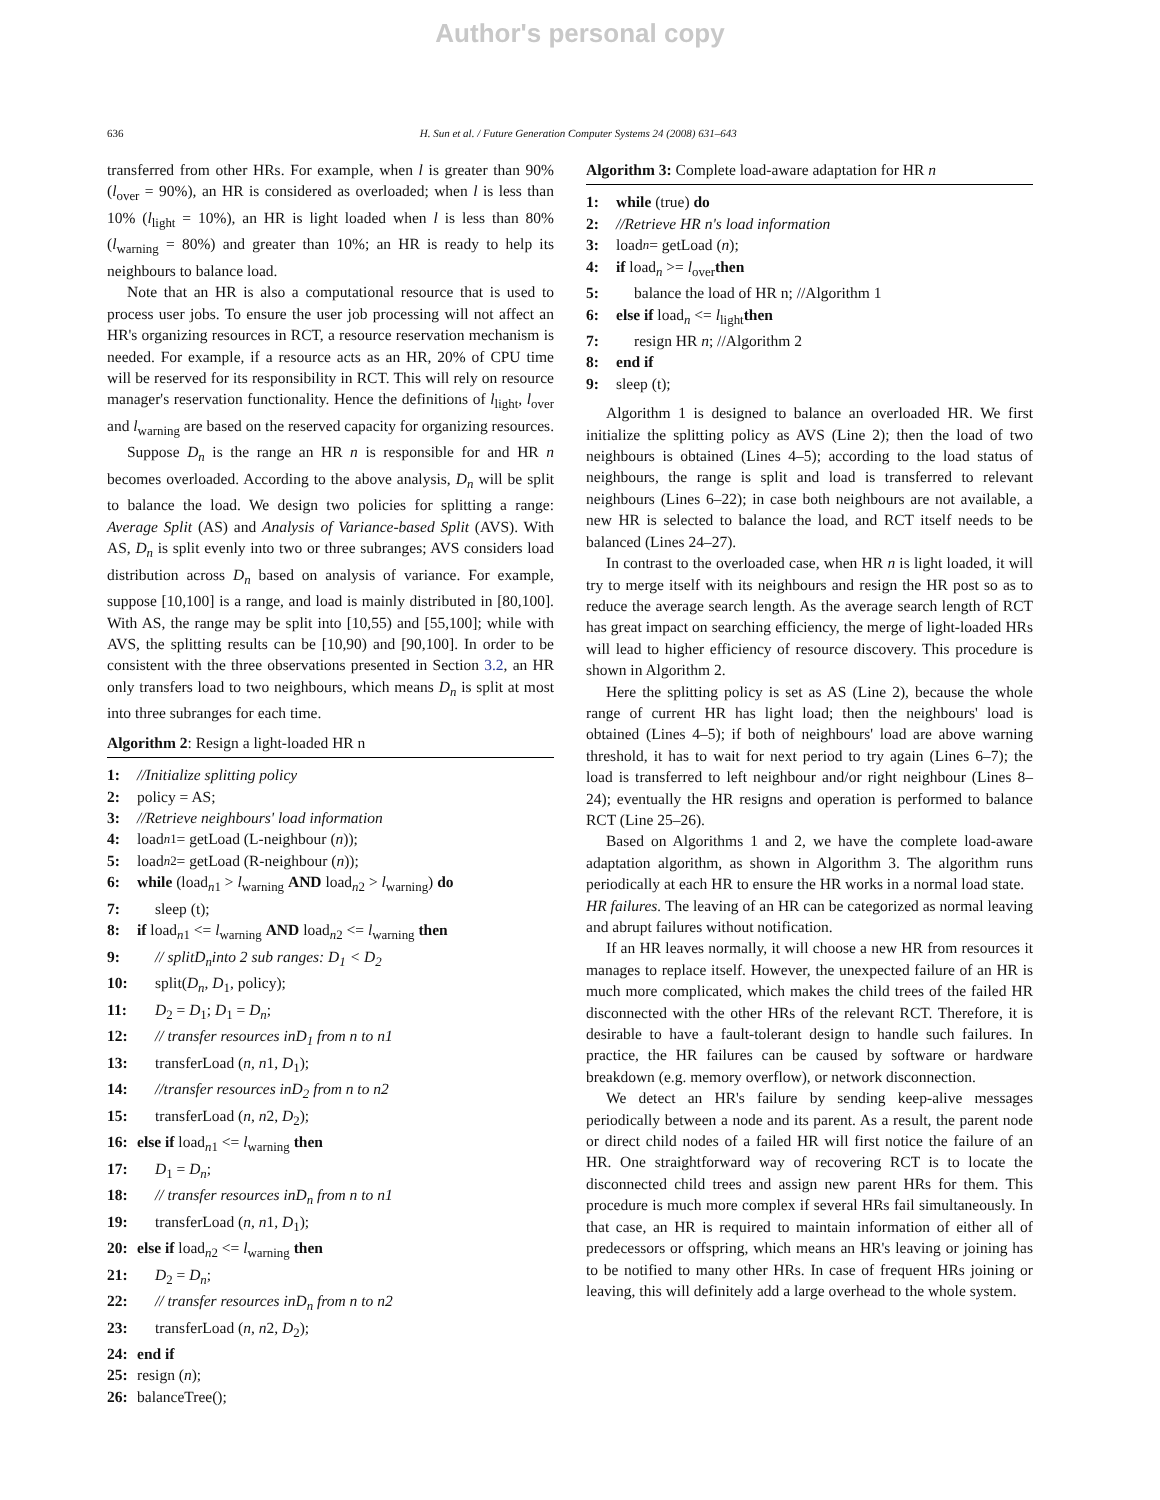Author's personal copy
636 H. Sun et al. / Future Generation Computer Systems 24 (2008) 631–643
transferred from other HRs. For example, when l is greater than 90% (l<sub>over</sub> = 90%), an HR is considered as overloaded; when l is less than 10% (l<sub>light</sub> = 10%), an HR is light loaded when l is less than 80% (l<sub>warning</sub> = 80%) and greater than 10%; an HR is ready to help its neighbours to balance load.
Note that an HR is also a computational resource that is used to process user jobs. To ensure the user job processing will not affect an HR's organizing resources in RCT, a resource reservation mechanism is needed. For example, if a resource acts as an HR, 20% of CPU time will be reserved for its responsibility in RCT. This will rely on resource manager's reservation functionality. Hence the definitions of l<sub>light</sub>, l<sub>over</sub> and l<sub>warning</sub> are based on the reserved capacity for organizing resources.
Suppose D<sub>n</sub> is the range an HR n is responsible for and HR n becomes overloaded. According to the above analysis, D<sub>n</sub> will be split to balance the load. We design two policies for splitting a range: Average Split (AS) and Analysis of Variance-based Split (AVS). With AS, D<sub>n</sub> is split evenly into two or three subranges; AVS considers load distribution across D<sub>n</sub> based on analysis of variance. For example, suppose [10,100] is a range, and load is mainly distributed in [80,100]. With AS, the range may be split into [10,55) and [55,100]; while with AVS, the splitting results can be [10,90) and [90,100]. In order to be consistent with the three observations presented in Section 3.2, an HR only transfers load to two neighbours, which means D<sub>n</sub> is split at most into three subranges for each time.
Algorithm 2: Resign a light-loaded HR n
1: //Initialize splitting policy
2: policy = AS;
3: //Retrieve neighbours' load information
4: load<sub>n1</sub> = getLoad (L-neighbour (n));
5: load<sub>n2</sub> = getLoad (R-neighbour (n));
6: while (load<sub>n1</sub> > l<sub>warning</sub> AND load<sub>n2</sub> > l<sub>warning</sub>) do
7: sleep (t);
8: if load<sub>n1</sub> <= l<sub>warning</sub> AND load<sub>n2</sub> <= l<sub>warning</sub> then
9: // splitD<sub>n</sub>into 2 sub ranges: D<sub>1</sub> < D<sub>2</sub>
10: split(D<sub>n</sub>, D<sub>1</sub>, policy);
11: D<sub>2</sub> = D<sub>1</sub>; D<sub>1</sub> = D<sub>n</sub>;
12: // transfer resources inD<sub>1</sub> from n to n1
13: transferLoad (n, n1, D<sub>1</sub>);
14: //transfer resources inD<sub>2</sub> from n to n2
15: transferLoad (n, n2, D<sub>2</sub>);
16: else if load<sub>n1</sub> <= l<sub>warning</sub> then
17: D<sub>1</sub> = D<sub>n</sub>;
18: // transfer resources inD<sub>n</sub> from n to n1
19: transferLoad (n, n1, D<sub>1</sub>);
20: else if load<sub>n2</sub> <= l<sub>warning</sub> then
21: D<sub>2</sub> = D<sub>n</sub>;
22: // transfer resources inD<sub>n</sub> from n to n2
23: transferLoad (n, n2, D<sub>2</sub>);
24: end if
25: resign (n);
26: balanceTree();
Algorithm 3: Complete load-aware adaptation for HR n
1: while (true) do
2: //Retrieve HR n's load information
3: load<sub>n</sub> = getLoad (n);
4: if load<sub>n</sub> >= l<sub>over</sub>then
5: balance the load of HR n; //Algorithm 1
6: else if load<sub>n</sub> <= l<sub>light</sub>then
7: resign HR n; //Algorithm 2
8: end if
9: sleep (t);
Algorithm 1 is designed to balance an overloaded HR. We first initialize the splitting policy as AVS (Line 2); then the load of two neighbours is obtained (Lines 4–5); according to the load status of neighbours, the range is split and load is transferred to relevant neighbours (Lines 6–22); in case both neighbours are not available, a new HR is selected to balance the load, and RCT itself needs to be balanced (Lines 24–27).
In contrast to the overloaded case, when HR n is light loaded, it will try to merge itself with its neighbours and resign the HR post so as to reduce the average search length. As the average search length of RCT has great impact on searching efficiency, the merge of light-loaded HRs will lead to higher efficiency of resource discovery. This procedure is shown in Algorithm 2.
Here the splitting policy is set as AS (Line 2), because the whole range of current HR has light load; then the neighbours' load is obtained (Lines 4–5); if both of neighbours' load are above warning threshold, it has to wait for next period to try again (Lines 6–7); the load is transferred to left neighbour and/or right neighbour (Lines 8–24); eventually the HR resigns and operation is performed to balance RCT (Line 25–26).
Based on Algorithms 1 and 2, we have the complete load-aware adaptation algorithm, as shown in Algorithm 3. The algorithm runs periodically at each HR to ensure the HR works in a normal load state.
HR failures. The leaving of an HR can be categorized as normal leaving and abrupt failures without notification.
If an HR leaves normally, it will choose a new HR from resources it manages to replace itself. However, the unexpected failure of an HR is much more complicated, which makes the child trees of the failed HR disconnected with the other HRs of the relevant RCT. Therefore, it is desirable to have a fault-tolerant design to handle such failures. In practice, the HR failures can be caused by software or hardware breakdown (e.g. memory overflow), or network disconnection.
We detect an HR's failure by sending keep-alive messages periodically between a node and its parent. As a result, the parent node or direct child nodes of a failed HR will first notice the failure of an HR. One straightforward way of recovering RCT is to locate the disconnected child trees and assign new parent HRs for them. This procedure is much more complex if several HRs fail simultaneously. In that case, an HR is required to maintain information of either all of predecessors or offspring, which means an HR's leaving or joining has to be notified to many other HRs. In case of frequent HRs joining or leaving, this will definitely add a large overhead to the whole system.